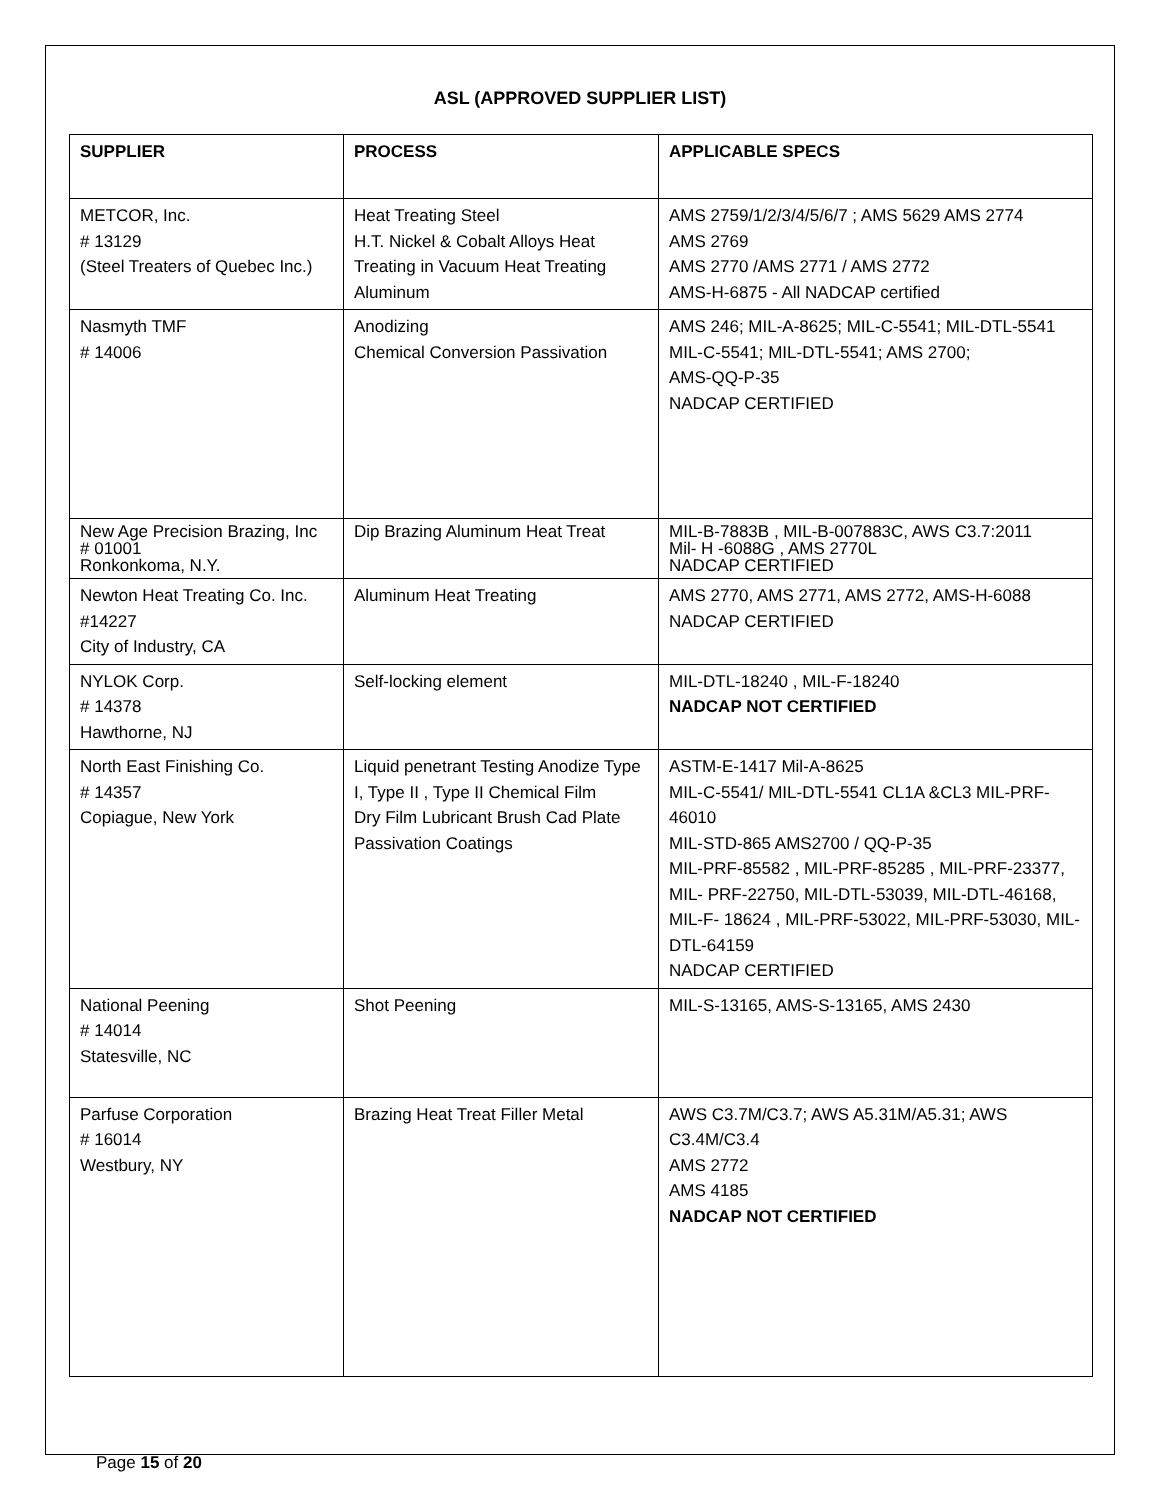ASL (APPROVED SUPPLIER LIST)
| SUPPLIER | PROCESS | APPLICABLE SPECS |
| --- | --- | --- |
| METCOR, Inc. # 13129 (Steel Treaters of Quebec Inc.) | Heat Treating Steel H.T. Nickel & Cobalt Alloys Heat Treating in Vacuum Heat Treating Aluminum | AMS 2759/1/2/3/4/5/6/7 ; AMS 5629 AMS 2774 AMS 2769 AMS 2770 /AMS 2771 / AMS 2772 AMS-H-6875 - All NADCAP certified |
| Nasmyth TMF # 14006 | Anodizing Chemical Conversion Passivation | AMS 246; MIL-A-8625; MIL-C-5541; MIL-DTL-5541 MIL-C-5541; MIL-DTL-5541; AMS 2700; AMS-QQ-P-35 NADCAP CERTIFIED |
| New Age Precision Brazing, Inc # 01001 Ronkonkoma, N.Y. | Dip Brazing Aluminum Heat Treat | MIL-B-7883B , MIL-B-007883C, AWS C3.7:2011 Mil- H -6088G , AMS 2770L NADCAP CERTIFIED |
| Newton Heat Treating Co. Inc. #14227 City of Industry, CA | Aluminum Heat Treating | AMS 2770, AMS 2771, AMS 2772, AMS-H-6088 NADCAP CERTIFIED |
| NYLOK Corp. # 14378 Hawthorne, NJ | Self-locking element | MIL-DTL-18240 , MIL-F-18240 NADCAP NOT CERTIFIED |
| North East Finishing Co. # 14357 Copiague, New York | Liquid penetrant Testing Anodize Type I, Type II , Type II Chemical Film Dry Film Lubricant Brush Cad Plate Passivation Coatings | ASTM-E-1417 Mil-A-8625 MIL-C-5541/ MIL-DTL-5541 CL1A &CL3 MIL-PRF-46010 MIL-STD-865 AMS2700 / QQ-P-35 MIL-PRF-85582 , MIL-PRF-85285 , MIL-PRF-23377, MIL- PRF-22750, MIL-DTL-53039, MIL-DTL-46168, MIL-F- 18624 , MIL-PRF-53022, MIL-PRF-53030, MIL-DTL-64159 NADCAP CERTIFIED |
| National Peening # 14014 Statesville, NC | Shot Peening | MIL-S-13165, AMS-S-13165, AMS 2430 |
| Parfuse Corporation # 16014 Westbury, NY | Brazing Heat Treat Filler Metal | AWS C3.7M/C3.7; AWS A5.31M/A5.31; AWS C3.4M/C3.4 AMS 2772 AMS 4185 NADCAP NOT CERTIFIED |
Page 15 of 20